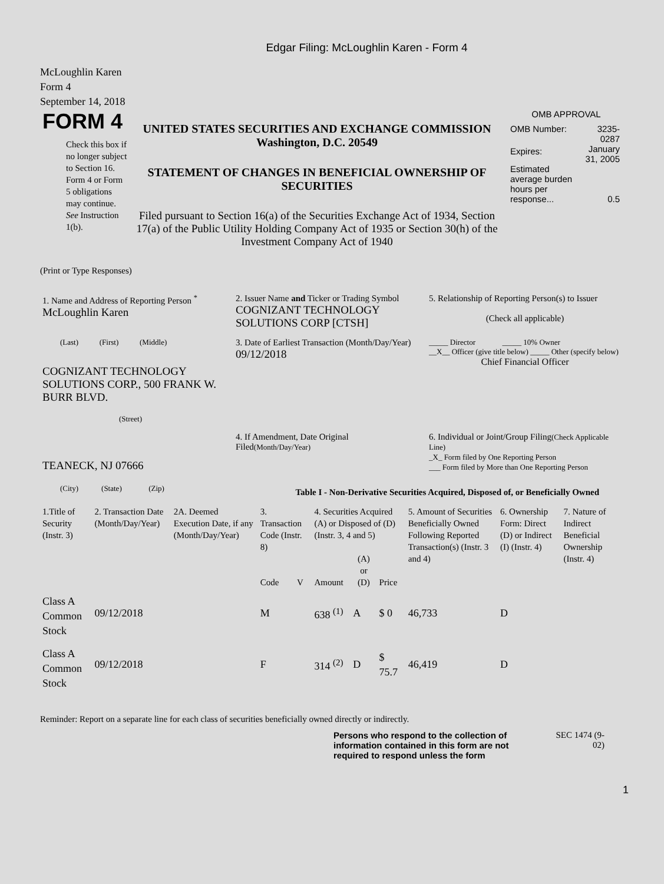Edgar Filing: McLoughlin Karen - Form 4
McLoughlin Karen
Form 4
September 14, 2018
FORM 4
Check this box if no longer subject to Section 16. Form 4 or Form 5 obligations may continue. See Instruction 1(b).
UNITED STATES SECURITIES AND EXCHANGE COMMISSION
Washington, D.C. 20549
STATEMENT OF CHANGES IN BENEFICIAL OWNERSHIP OF SECURITIES
Filed pursuant to Section 16(a) of the Securities Exchange Act of 1934, Section 17(a) of the Public Utility Holding Company Act of 1935 or Section 30(h) of the Investment Company Act of 1940
OMB APPROVAL
| OMB Number: | 3235-0287 |
| Expires: | January 31, 2005 |
| Estimated average burden hours per response... | 0.5 |
(Print or Type Responses)
| 1. Name and Address of Reporting Person <sup>*</sup> McLoughlin Karen | 2. Issuer Name and Ticker or Trading Symbol COGNIZANT TECHNOLOGY SOLUTIONS CORP [CTSH] | 5. Relationship of Reporting Person(s) to Issuer (Check all applicable) |
| (Last) (First) (Middle) COGNIZANT TECHNOLOGY SOLUTIONS CORP., 500 FRANK W. BURR BLVD. (Street) | 3. Date of Earliest Transaction (Month/Day/Year) 09/12/2018 | _____ Director _____ 10% Owner __X__ Officer (give title below) _____ Other (specify below) Chief Financial Officer |
| TEANECK, NJ 07666 (City) (State) (Zip) | 4. If Amendment, Date Original Filed (Month/Day/Year) | 6. Individual or Joint/Group Filing (Check Applicable Line) _X_ Form filed by One Reporting Person ___ Form filed by More than One Reporting Person |
Table I - Non-Derivative Securities Acquired, Disposed of, or Beneficially Owned
| 1.Title of Security (Instr. 3) | 2. Transaction Date (Month/Day/Year) | 2A. Deemed Execution Date, if any (Month/Day/Year) | 3. Transaction Code (Instr. 8) | | 4. Securities Acquired (A) or Disposed of (D) (Instr. 3, 4 and 5) | | | 5. Amount of Securities Beneficially Owned Following Reported Transaction(s) (Instr. 3 and 4) | 6. Ownership Form: Direct (D) or Indirect (I) (Instr. 4) | 7. Nature of Indirect Beneficial Ownership (Instr. 4) |
| --- | --- | --- | --- | --- | --- | --- | --- | --- | --- | --- |
| | | | Code | V | Amount | (A) or (D) | Price | | | |
| Class A Common Stock | 09/12/2018 | | M | | 638 <sup>(1)</sup> | A | $ 0 | 46,733 | D | |
| Class A Common Stock | 09/12/2018 | | F | | 314 <sup>(2)</sup> | D | $ 75.7 | 46,419 | D | |
Reminder: Report on a separate line for each class of securities beneficially owned directly or indirectly.
Persons who respond to the collection of information contained in this form are not required to respond unless the form
SEC 1474 (9-02)
1